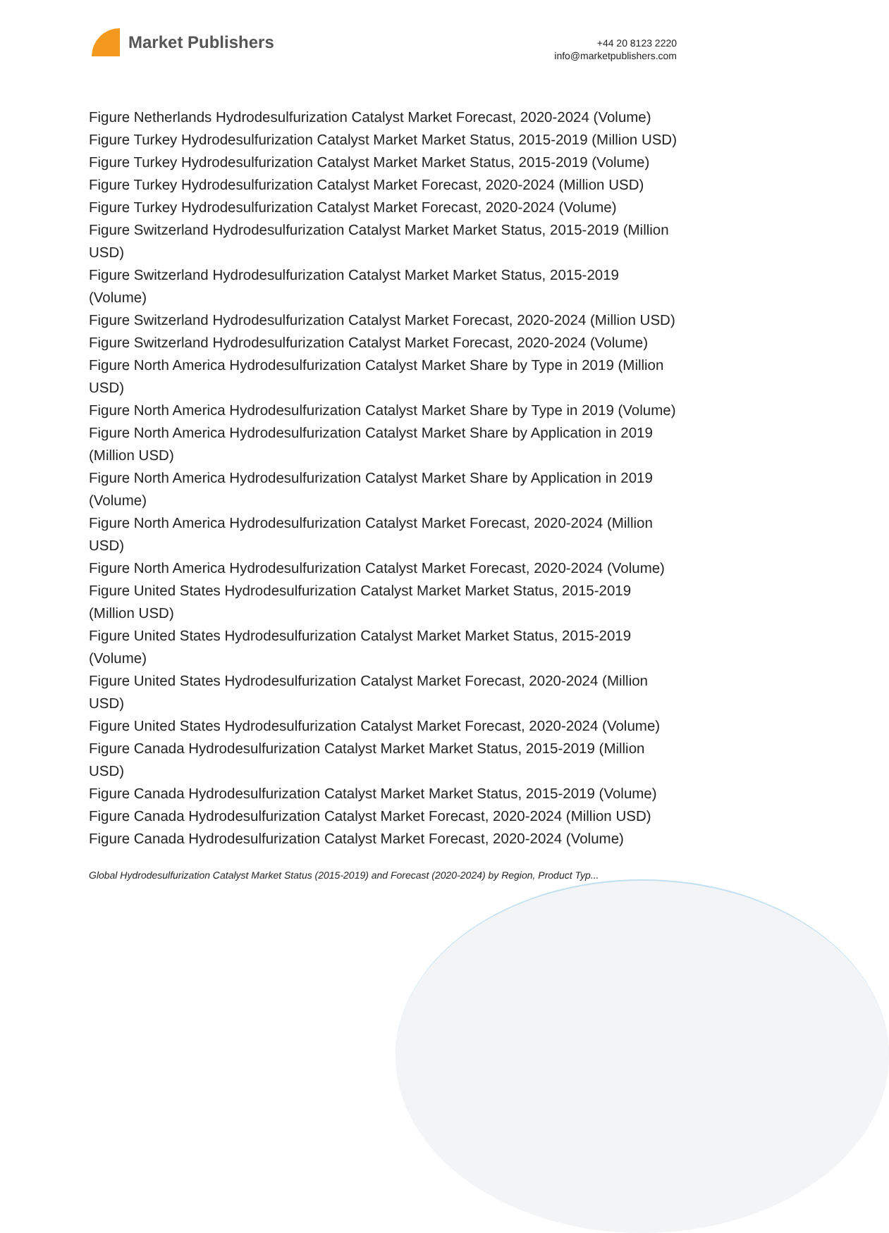Market Publishers
+44 20 8123 2220
info@marketpublishers.com
Figure Netherlands Hydrodesulfurization Catalyst Market Forecast, 2020-2024 (Volume)
Figure Turkey Hydrodesulfurization Catalyst Market Market Status, 2015-2019 (Million USD)
Figure Turkey Hydrodesulfurization Catalyst Market Market Status, 2015-2019 (Volume)
Figure Turkey Hydrodesulfurization Catalyst Market Forecast, 2020-2024 (Million USD)
Figure Turkey Hydrodesulfurization Catalyst Market Forecast, 2020-2024 (Volume)
Figure Switzerland Hydrodesulfurization Catalyst Market Market Status, 2015-2019 (Million USD)
Figure Switzerland Hydrodesulfurization Catalyst Market Market Status, 2015-2019 (Volume)
Figure Switzerland Hydrodesulfurization Catalyst Market Forecast, 2020-2024 (Million USD)
Figure Switzerland Hydrodesulfurization Catalyst Market Forecast, 2020-2024 (Volume)
Figure North America Hydrodesulfurization Catalyst Market Share by Type in 2019 (Million USD)
Figure North America Hydrodesulfurization Catalyst Market Share by Type in 2019 (Volume)
Figure North America Hydrodesulfurization Catalyst Market Share by Application in 2019 (Million USD)
Figure North America Hydrodesulfurization Catalyst Market Share by Application in 2019 (Volume)
Figure North America Hydrodesulfurization Catalyst Market Forecast, 2020-2024 (Million USD)
Figure North America Hydrodesulfurization Catalyst Market Forecast, 2020-2024 (Volume)
Figure United States Hydrodesulfurization Catalyst Market Market Status, 2015-2019 (Million USD)
Figure United States Hydrodesulfurization Catalyst Market Market Status, 2015-2019 (Volume)
Figure United States Hydrodesulfurization Catalyst Market Forecast, 2020-2024 (Million USD)
Figure United States Hydrodesulfurization Catalyst Market Forecast, 2020-2024 (Volume)
Figure Canada Hydrodesulfurization Catalyst Market Market Status, 2015-2019 (Million USD)
Figure Canada Hydrodesulfurization Catalyst Market Market Status, 2015-2019 (Volume)
Figure Canada Hydrodesulfurization Catalyst Market Forecast, 2020-2024 (Million USD)
Figure Canada Hydrodesulfurization Catalyst Market Forecast, 2020-2024 (Volume)
Global Hydrodesulfurization Catalyst Market Status (2015-2019) and Forecast (2020-2024) by Region, Product Typ...